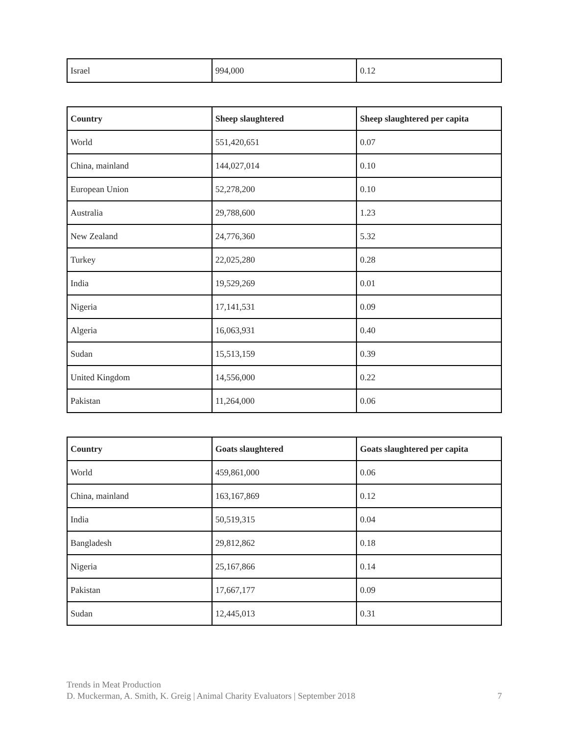| Israel | 994,000 | 0.12 |
| Country | Sheep slaughtered | Sheep slaughtered per capita |
| --- | --- | --- |
| World | 551,420,651 | 0.07 |
| China, mainland | 144,027,014 | 0.10 |
| European Union | 52,278,200 | 0.10 |
| Australia | 29,788,600 | 1.23 |
| New Zealand | 24,776,360 | 5.32 |
| Turkey | 22,025,280 | 0.28 |
| India | 19,529,269 | 0.01 |
| Nigeria | 17,141,531 | 0.09 |
| Algeria | 16,063,931 | 0.40 |
| Sudan | 15,513,159 | 0.39 |
| United Kingdom | 14,556,000 | 0.22 |
| Pakistan | 11,264,000 | 0.06 |
| Country | Goats slaughtered | Goats slaughtered per capita |
| --- | --- | --- |
| World | 459,861,000 | 0.06 |
| China, mainland | 163,167,869 | 0.12 |
| India | 50,519,315 | 0.04 |
| Bangladesh | 29,812,862 | 0.18 |
| Nigeria | 25,167,866 | 0.14 |
| Pakistan | 17,667,177 | 0.09 |
| Sudan | 12,445,013 | 0.31 |
Trends in Meat Production
D. Muckerman, A. Smith, K. Greig | Animal Charity Evaluators | September 2018 7